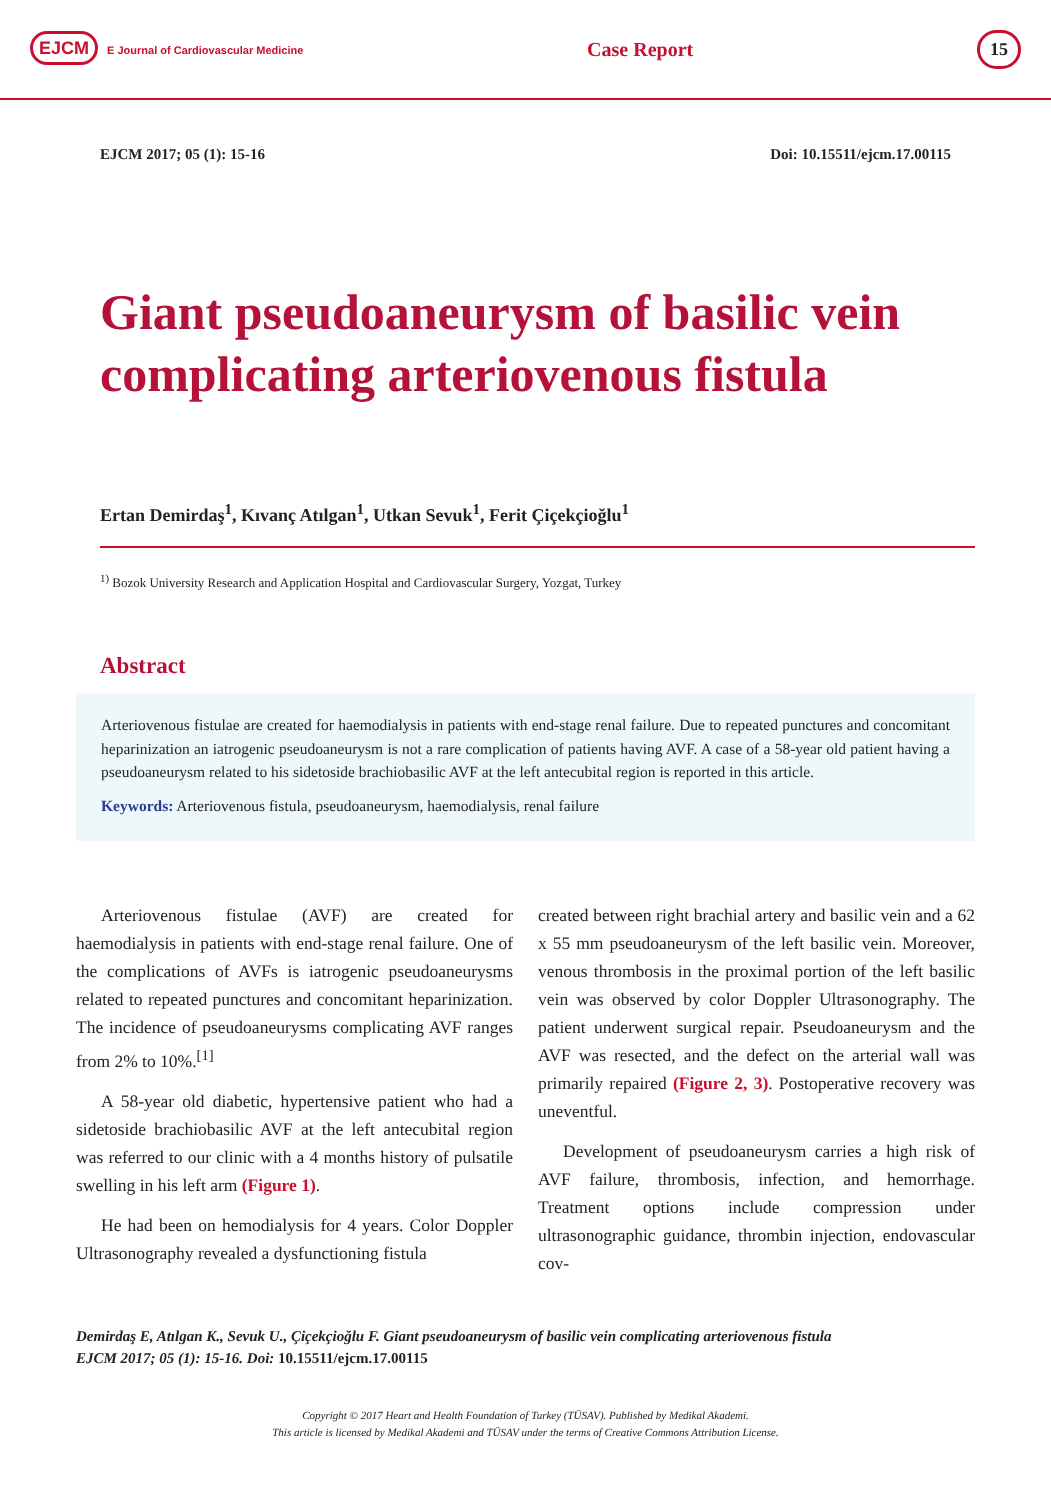EJCM E Journal of Cardiovascular Medicine
Case Report
15
EJCM 2017; 05 (1): 15-16 Doi: 10.15511/ejcm.17.00115
Giant pseudoaneurysm of basilic vein complicating arteriovenous fistula
Ertan Demirdaş<sup>1</sup>, Kıvanç Atılgan<sup>1</sup>, Utkan Sevuk<sup>1</sup>, Ferit Çiçekçioğlu<sup>1</sup>
<sup>1)</sup> Bozok University Research and Application Hospital and Cardiovascular Surgery, Yozgat, Turkey
Abstract
Arteriovenous fistulae are created for haemodialysis in patients with end-stage renal failure. Due to repeated punctures and concomitant heparinization an iatrogenic pseudoaneurysm is not a rare complication of patients having AVF. A case of a 58-year old patient having a pseudoaneurysm related to his sidetoside brachiobasilic AVF at the left antecubital region is reported in this article.
Keywords: Arteriovenous fistula, pseudoaneurysm, haemodialysis, renal failure
Arteriovenous fistulae (AVF) are created for haemodialysis in patients with end-stage renal failure. One of the complications of AVFs is iatrogenic pseudoaneurysms related to repeated punctures and concomitant heparinization. The incidence of pseudoaneurysms complicating AVF ranges from 2% to 10%.<sup>[1]</sup>
A 58-year old diabetic, hypertensive patient who had a sidetoside brachiobasilic AVF at the left antecubital region was referred to our clinic with a 4 months history of pulsatile swelling in his left arm (Figure 1).
He had been on hemodialysis for 4 years. Color Doppler Ultrasonography revealed a dysfunctioning fistula
created between right brachial artery and basilic vein and a 62 x 55 mm pseudoaneurysm of the left basilic vein. Moreover, venous thrombosis in the proximal portion of the left basilic vein was observed by color Doppler Ultrasonography. The patient underwent surgical repair. Pseudoaneurysm and the AVF was resected, and the defect on the arterial wall was primarily repaired (Figure 2, 3). Postoperative recovery was uneventful.
Development of pseudoaneurysm carries a high risk of AVF failure, thrombosis, infection, and hemorrhage. Treatment options include compression under ultrasonographic guidance, thrombin injection, endovascular cov-
Demirdaş E, Atılgan K., Sevuk U., Çiçekçioğlu F. Giant pseudoaneurysm of basilic vein complicating arteriovenous fistula
EJCM 2017; 05 (1): 15-16. Doi: 10.15511/ejcm.17.00115
Copyright © 2017 Heart and Health Foundation of Turkey (TÜSAV). Published by Medikal Akademi.
This article is licensed by Medikal Akademi and TÜSAV under the terms of Creative Commons Attribution License.